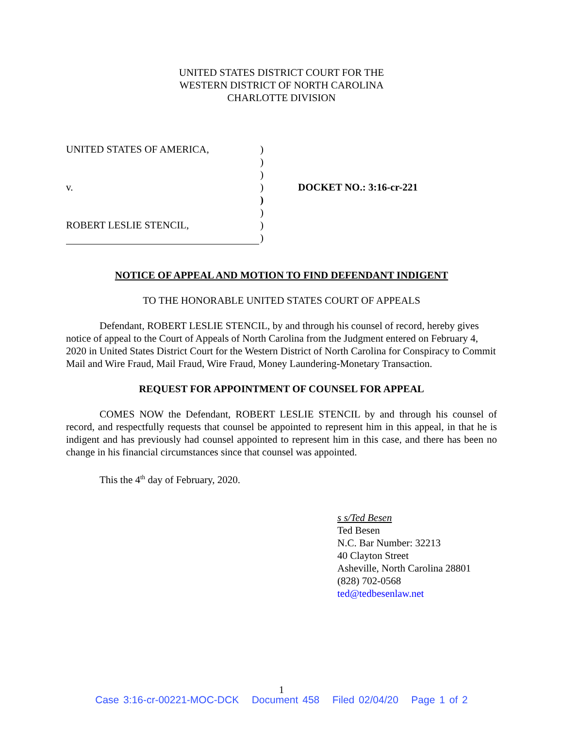UNITED STATES DISTRICT COURT FOR THE
WESTERN DISTRICT OF NORTH CAROLINA
CHARLOTTE DIVISION
UNITED STATES OF AMERICA,
v.
ROBERT LESLIE STENCIL,
)
)
)
)
)
)
)
)
DOCKET NO.: 3:16-cr-221
NOTICE OF APPEAL AND MOTION TO FIND DEFENDANT INDIGENT
TO THE HONORABLE UNITED STATES COURT OF APPEALS
Defendant, ROBERT LESLIE STENCIL, by and through his counsel of record, hereby gives notice of appeal to the Court of Appeals of North Carolina from the Judgment entered on February 4, 2020 in United States District Court for the Western District of North Carolina for Conspiracy to Commit Mail and Wire Fraud, Mail Fraud, Wire Fraud, Money Laundering-Monetary Transaction.
REQUEST FOR APPOINTMENT OF COUNSEL FOR APPEAL
COMES NOW the Defendant, ROBERT LESLIE STENCIL by and through his counsel of record, and respectfully requests that counsel be appointed to represent him in this appeal, in that he is indigent and has previously had counsel appointed to represent him in this case, and there has been no change in his financial circumstances since that counsel was appointed.
This the 4<sup>th</sup> day of February, 2020.
s s/Ted Besen
Ted Besen
N.C. Bar Number: 32213
40 Clayton Street
Asheville, North Carolina 28801
(828) 702-0568
ted@tedbesenlaw.net
1
Case 3:16-cr-00221-MOC-DCK Document 458 Filed 02/04/20 Page 1 of 2